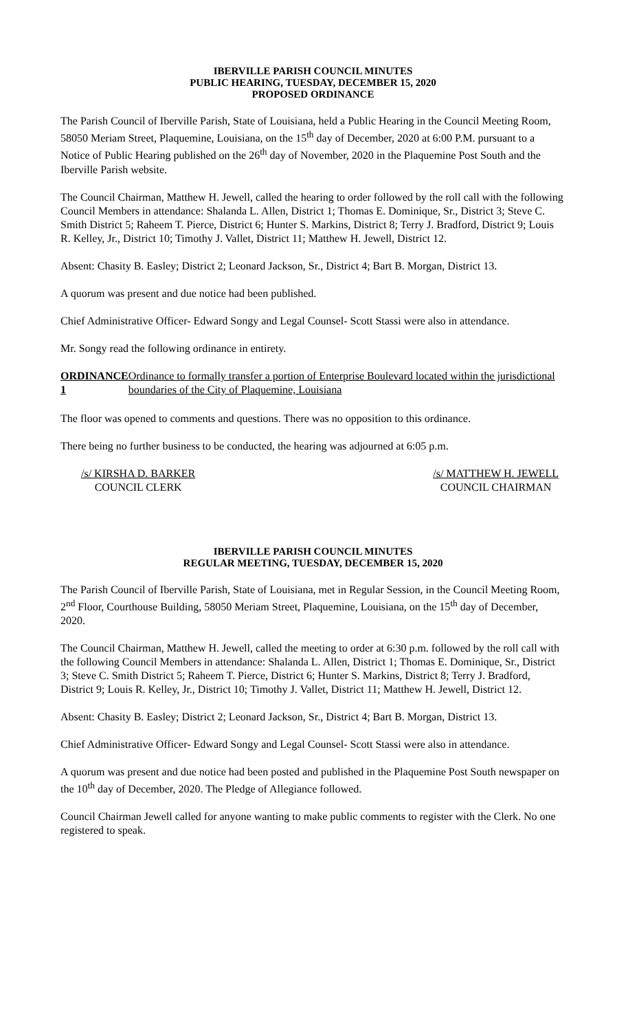IBERVILLE PARISH COUNCIL MINUTES
PUBLIC HEARING, TUESDAY, DECEMBER 15, 2020
PROPOSED ORDINANCE
The Parish Council of Iberville Parish, State of Louisiana, held a Public Hearing in the Council Meeting Room, 58050 Meriam Street, Plaquemine, Louisiana, on the 15<sup>th</sup> day of December, 2020 at 6:00 P.M. pursuant to a Notice of Public Hearing published on the 26<sup>th</sup> day of November, 2020 in the Plaquemine Post South and the Iberville Parish website.
The Council Chairman, Matthew H. Jewell, called the hearing to order followed by the roll call with the following Council Members in attendance: Shalanda L. Allen, District 1; Thomas E. Dominique, Sr., District 3; Steve C. Smith District 5; Raheem T. Pierce, District 6; Hunter S. Markins, District 8; Terry J. Bradford, District 9; Louis R. Kelley, Jr., District 10; Timothy J. Vallet, District 11; Matthew H. Jewell, District 12.
Absent: Chasity B. Easley; District 2; Leonard Jackson, Sr., District 4; Bart B. Morgan, District 13.
A quorum was present and due notice had been published.
Chief Administrative Officer- Edward Songy and Legal Counsel- Scott Stassi were also in attendance.
Mr. Songy read the following ordinance in entirety.
ORDINANCE 1 Ordinance to formally transfer a portion of Enterprise Boulevard located within the jurisdictional boundaries of the City of Plaquemine, Louisiana
The floor was opened to comments and questions. There was no opposition to this ordinance.
There being no further business to be conducted, the hearing was adjourned at 6:05 p.m.
/s/ KIRSHA D. BARKER
COUNCIL CLERK
/s/ MATTHEW H. JEWELL
COUNCIL CHAIRMAN
IBERVILLE PARISH COUNCIL MINUTES
REGULAR MEETING, TUESDAY, DECEMBER 15, 2020
The Parish Council of Iberville Parish, State of Louisiana, met in Regular Session, in the Council Meeting Room, 2<sup>nd</sup> Floor, Courthouse Building, 58050 Meriam Street, Plaquemine, Louisiana, on the 15<sup>th</sup> day of December, 2020.
The Council Chairman, Matthew H. Jewell, called the meeting to order at 6:30 p.m. followed by the roll call with the following Council Members in attendance: Shalanda L. Allen, District 1; Thomas E. Dominique, Sr., District 3; Steve C. Smith District 5; Raheem T. Pierce, District 6; Hunter S. Markins, District 8; Terry J. Bradford, District 9; Louis R. Kelley, Jr., District 10; Timothy J. Vallet, District 11; Matthew H. Jewell, District 12.
Absent: Chasity B. Easley; District 2; Leonard Jackson, Sr., District 4; Bart B. Morgan, District 13.
Chief Administrative Officer- Edward Songy and Legal Counsel- Scott Stassi were also in attendance.
A quorum was present and due notice had been posted and published in the Plaquemine Post South newspaper on the 10<sup>th</sup> day of December, 2020. The Pledge of Allegiance followed.
Council Chairman Jewell called for anyone wanting to make public comments to register with the Clerk. No one registered to speak.